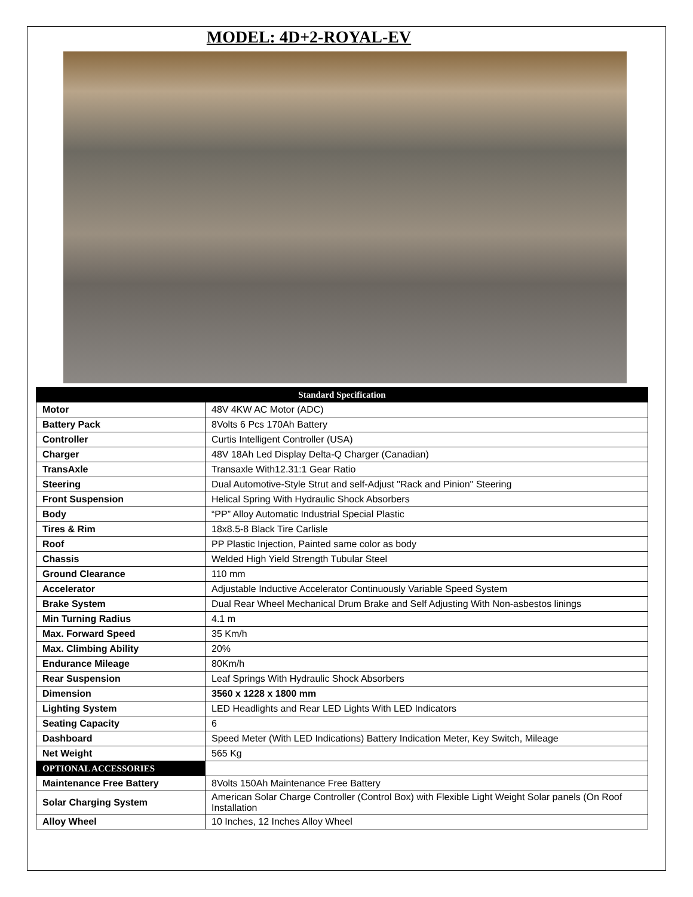MODEL: 4D+2-ROYAL-EV
| Standard Specification | |
| --- | --- |
| Motor | 48V 4KW AC Motor (ADC) |
| Battery Pack | 8Volts 6 Pcs 170Ah Battery |
| Controller | Curtis Intelligent Controller (USA) |
| Charger | 48V 18Ah Led Display Delta-Q Charger (Canadian) |
| TransAxle | Transaxle With12.31:1 Gear Ratio |
| Steering | Dual Automotive-Style Strut and self-Adjust "Rack and Pinion" Steering |
| Front Suspension | Helical Spring With Hydraulic Shock Absorbers |
| Body | “PP” Alloy Automatic Industrial Special Plastic |
| Tires & Rim | 18x8.5-8 Black Tire Carlisle |
| Roof | PP Plastic Injection, Painted same color as body |
| Chassis | Welded High Yield Strength Tubular Steel |
| Ground Clearance | 110 mm |
| Accelerator | Adjustable Inductive Accelerator Continuously Variable Speed System |
| Brake System | Dual Rear Wheel Mechanical Drum Brake and Self Adjusting With Non-asbestos linings |
| Min Turning Radius | 4.1 m |
| Max. Forward Speed | 35 Km/h |
| Max. Climbing Ability | 20% |
| Endurance Mileage | 80Km/h |
| Rear Suspension | Leaf Springs With Hydraulic Shock Absorbers |
| Dimension | 3560 x 1228 x 1800 mm |
| Lighting System | LED Headlights and Rear LED Lights With LED Indicators |
| Seating Capacity | 6 |
| Dashboard | Speed Meter (With LED Indications) Battery Indication Meter, Key Switch, Mileage |
| Net Weight | 565 Kg |
| OPTIONAL ACCESSORIES | |
| Maintenance Free Battery | 8Volts 150Ah Maintenance Free Battery |
| Solar Charging System | American Solar Charge Controller (Control Box) with Flexible Light Weight Solar panels (On Roof Installation |
| Alloy Wheel | 10 Inches, 12 Inches Alloy Wheel |